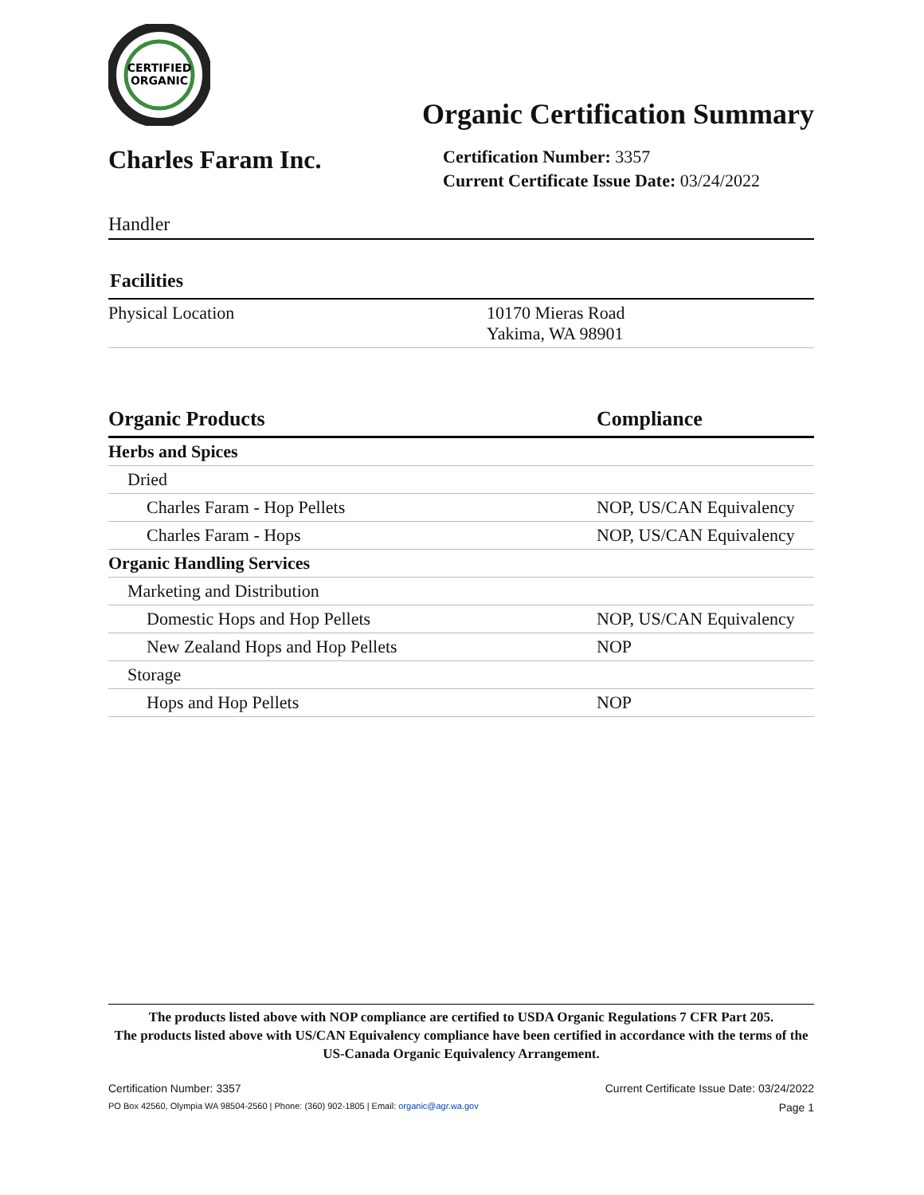CERTIFIED
ORGANIC
Organic Certification Summary
Charles Faram Inc.
Certification Number: 3357
Current Certificate Issue Date: 03/24/2022
Handler
Facilities
| Physical Location | 10170 Mieras Road Yakima, WA 98901 |
| Organic Products | Compliance |
| --- | --- |
| Herbs and Spices | |
| Dried | |
| Charles Faram - Hop Pellets | NOP, US/CAN Equivalency |
| Charles Faram - Hops | NOP, US/CAN Equivalency |
| Organic Handling Services | |
| Marketing and Distribution | |
| Domestic Hops and Hop Pellets | NOP, US/CAN Equivalency |
| New Zealand Hops and Hop Pellets | NOP |
| Storage | |
| Hops and Hop Pellets | NOP |
The products listed above with NOP compliance are certified to USDA Organic Regulations 7 CFR Part 205.
The products listed above with US/CAN Equivalency compliance have been certified in accordance with the terms of the US-Canada Organic Equivalency Arrangement.
Certification Number: 3357 Current Certificate Issue Date: 03/24/2022
PO Box 42560, Olympia WA 98504-2560 | Phone: (360) 902-1805 | Email: organic@agr.wa.gov Page 1